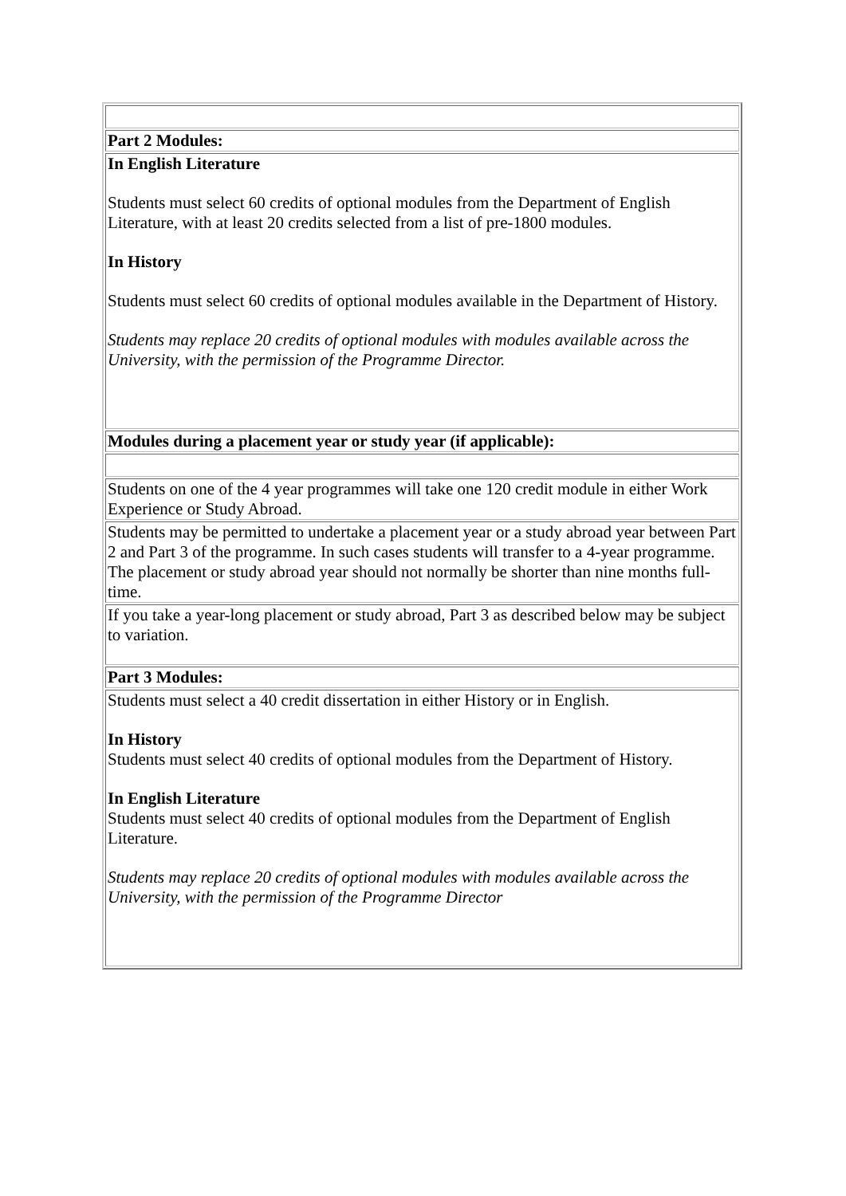| Part 2 Modules: |
| In English Literature Students must select 60 credits of optional modules from the Department of English Literature, with at least 20 credits selected from a list of pre-1800 modules. In History Students must select 60 credits of optional modules available in the Department of History. Students may replace 20 credits of optional modules with modules available across the University, with the permission of the Programme Director. |
| Modules during a placement year or study year (if applicable): |
| Students on one of the 4 year programmes will take one 120 credit module in either Work Experience or Study Abroad. |
| Students may be permitted to undertake a placement year or a study abroad year between Part 2 and Part 3 of the programme. In such cases students will transfer to a 4-year programme. The placement or study abroad year should not normally be shorter than nine months full-time. |
| If you take a year-long placement or study abroad, Part 3 as described below may be subject to variation. |
| Part 3 Modules: |
| Students must select a 40 credit dissertation in either History or in English. In History Students must select 40 credits of optional modules from the Department of History. In English Literature Students must select 40 credits of optional modules from the Department of English Literature. Students may replace 20 credits of optional modules with modules available across the University, with the permission of the Programme Director |